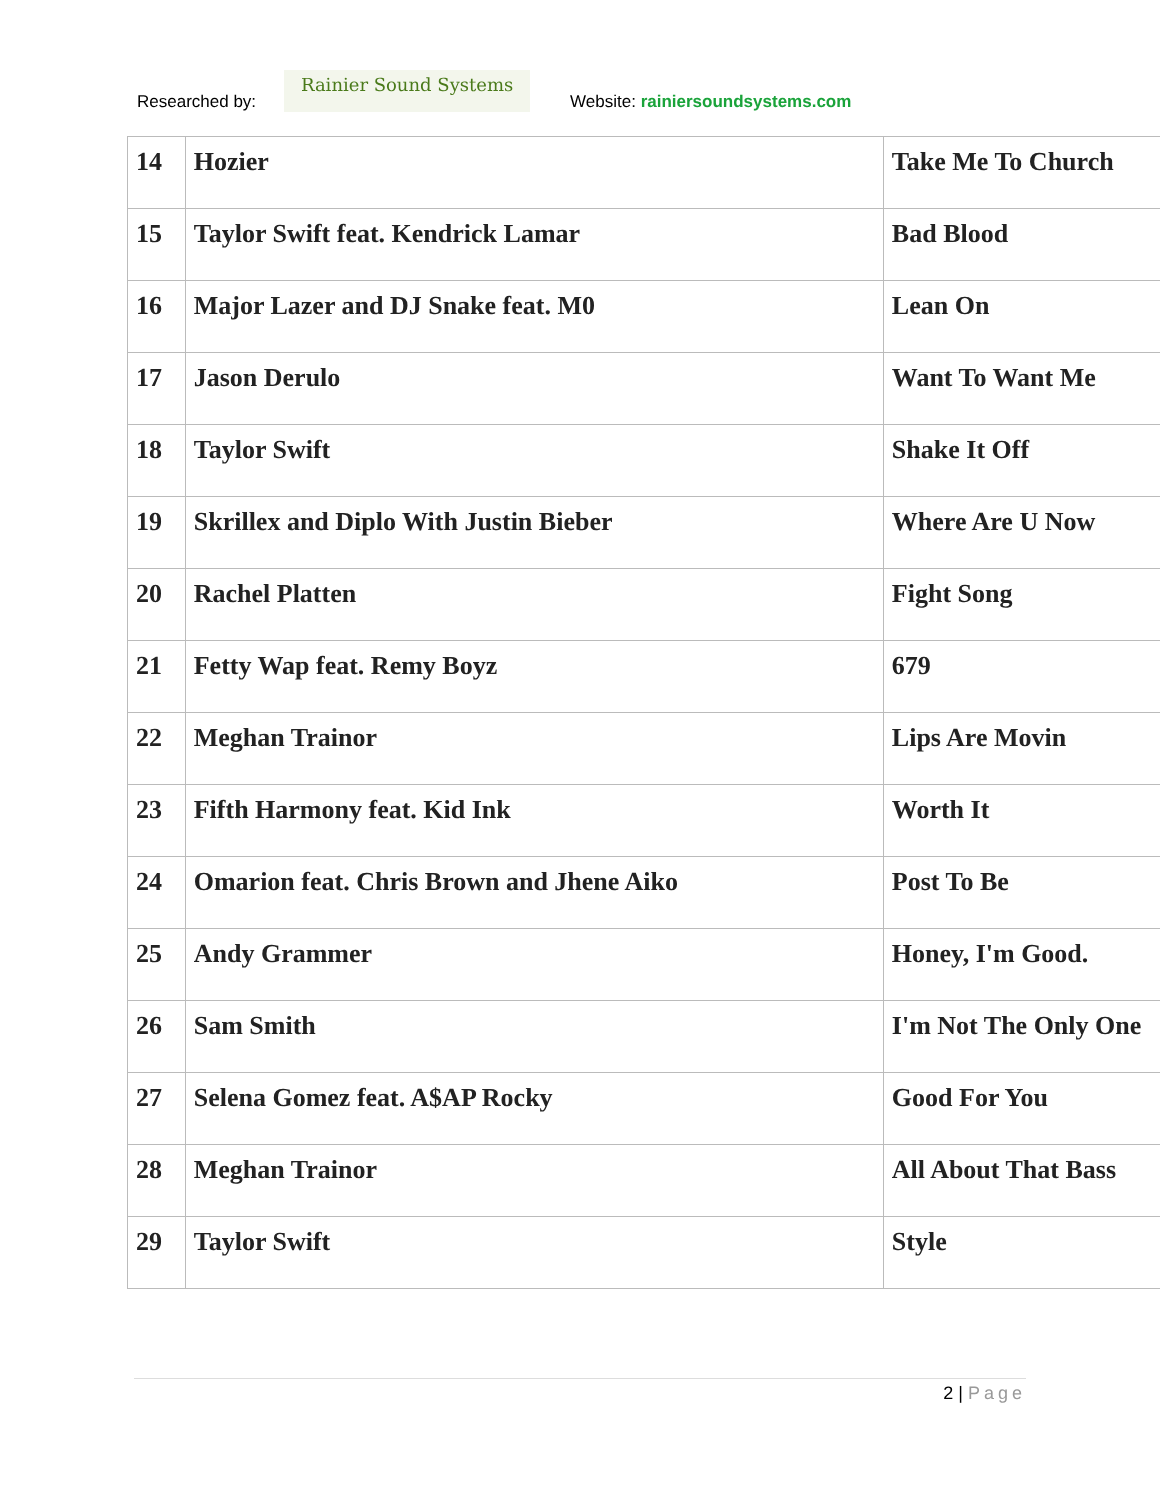Researched by:
Rainier Sound Systems
Website: rainiersoundsystems.com
| 14 | Hozier | Take Me To Church |
| 15 | Taylor Swift feat. Kendrick Lamar | Bad Blood |
| 16 | Major Lazer and DJ Snake feat. M0 | Lean On |
| 17 | Jason Derulo | Want To Want Me |
| 18 | Taylor Swift | Shake It Off |
| 19 | Skrillex and Diplo With Justin Bieber | Where Are U Now |
| 20 | Rachel Platten | Fight Song |
| 21 | Fetty Wap feat. Remy Boyz | 679 |
| 22 | Meghan Trainor | Lips Are Movin |
| 23 | Fifth Harmony feat. Kid Ink | Worth It |
| 24 | Omarion feat. Chris Brown and Jhene Aiko | Post To Be |
| 25 | Andy Grammer | Honey, I'm Good. |
| 26 | Sam Smith | I'm Not The Only One |
| 27 | Selena Gomez feat. A$AP Rocky | Good For You |
| 28 | Meghan Trainor | All About That Bass |
| 29 | Taylor Swift | Style |
2 | Page